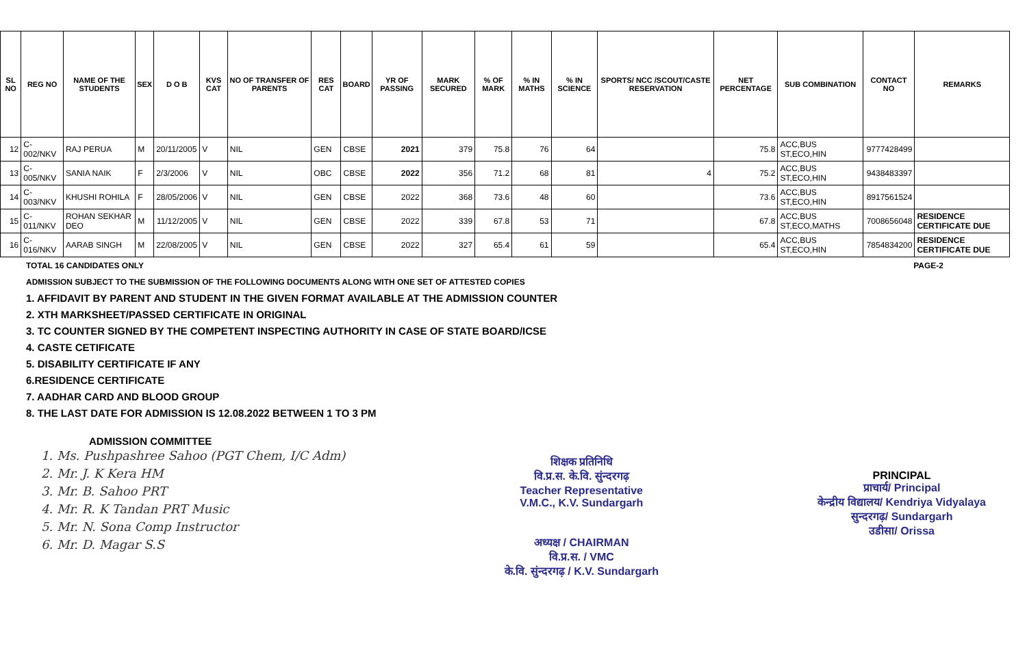| SL NO | REG NO | NAME OF THE STUDENTS | SEX | D O B | KVS CAT | NO OF TRANSFER OF PARENTS | RES CAT | BOARD | YR OF PASSING | MARK SECURED | % OF MARK | % IN MATHS | % IN SCIENCE | SPORTS/ NCC /SCOUT/CASTE RESERVATION | NET PERCENTAGE | SUB COMBINATION | CONTACT NO | REMARKS |
| --- | --- | --- | --- | --- | --- | --- | --- | --- | --- | --- | --- | --- | --- | --- | --- | --- | --- | --- |
| 12 | C-002/NKV | RAJ PERUA | M | 20/11/2005 | V | NIL | GEN | CBSE | 2021 | 379 | 75.8 | 76 | 64 | | 75.8 | ACC,BUS ST,ECO,HIN | 9777428499 | |
| 13 | C-005/NKV | SANIA NAIK | F | 2/3/2006 | V | NIL | OBC | CBSE | 2022 | 356 | 71.2 | 68 | 81 | 4 | 75.2 | ACC,BUS ST,ECO,HIN | 9438483397 | |
| 14 | C-003/NKV | KHUSHI ROHILA | F | 28/05/2006 | V | NIL | GEN | CBSE | 2022 | 368 | 73.6 | 48 | 60 | | 73.6 | ACC,BUS ST,ECO,HIN | 8917561524 | |
| 15 | C-011/NKV | ROHAN SEKHAR DEO | M | 11/12/2005 | V | NIL | GEN | CBSE | 2022 | 339 | 67.8 | 53 | 71 | | 67.8 | ACC,BUS ST,ECO,MATHS | 7008656048 | RESIDENCE CERTIFICATE DUE |
| 16 | C-016/NKV | AARAB SINGH | M | 22/08/2005 | V | NIL | GEN | CBSE | 2022 | 327 | 65.4 | 61 | 59 | | 65.4 | ACC,BUS ST,ECO,HIN | 7854834200 | RESIDENCE CERTIFICATE DUE |
TOTAL 16 CANDIDATES ONLY PAGE-2
ADMISSION SUBJECT TO THE SUBMISSION OF THE FOLLOWING DOCUMENTS ALONG WITH ONE SET OF ATTESTED COPIES
1. AFFIDAVIT BY PARENT AND STUDENT IN THE GIVEN FORMAT AVAILABLE AT THE ADMISSION COUNTER
2. XTH MARKSHEET/PASSED CERTIFICATE IN ORIGINAL
3. TC COUNTER SIGNED BY THE COMPETENT INSPECTING AUTHORITY IN CASE OF STATE BOARD/ICSE
4. CASTE CETIFICATE
5. DISABILITY CERTIFICATE IF ANY
6.RESIDENCE CERTIFICATE
7. AADHAR CARD AND BLOOD GROUP
8. THE LAST DATE FOR ADMISSION IS 12.08.2022 BETWEEN 1 TO 3 PM
ADMISSION COMMITTEE
1. Ms. Pushpashree Sahoo (PGT Chem, I/C Adm)
2. Mr. J. K Kera HM
3. Mr. B. Sahoo PRT
4. Mr. R. K Tandan PRT Music
5. Mr. N. Sona Comp Instructor
6. Mr. D. Magar S.S
शिक्षक प्रतिनिधि
वि.प्र.स. के.वि. सुंन्दरगढ़
Teacher Representative
V.M.C., K.V. Sundargarh
अध्यक्ष / CHAIRMAN
वि.प्र.स. / VMC
के.वि. सुंन्दरगढ़ / K.V. Sundargarh
PRINCIPAL
प्राचार्य/ Principal
केन्द्रीय विद्यालय/ Kendriya Vidyalaya
सुन्दरगढ़/ Sundargarh
उडीसा/ Orissa